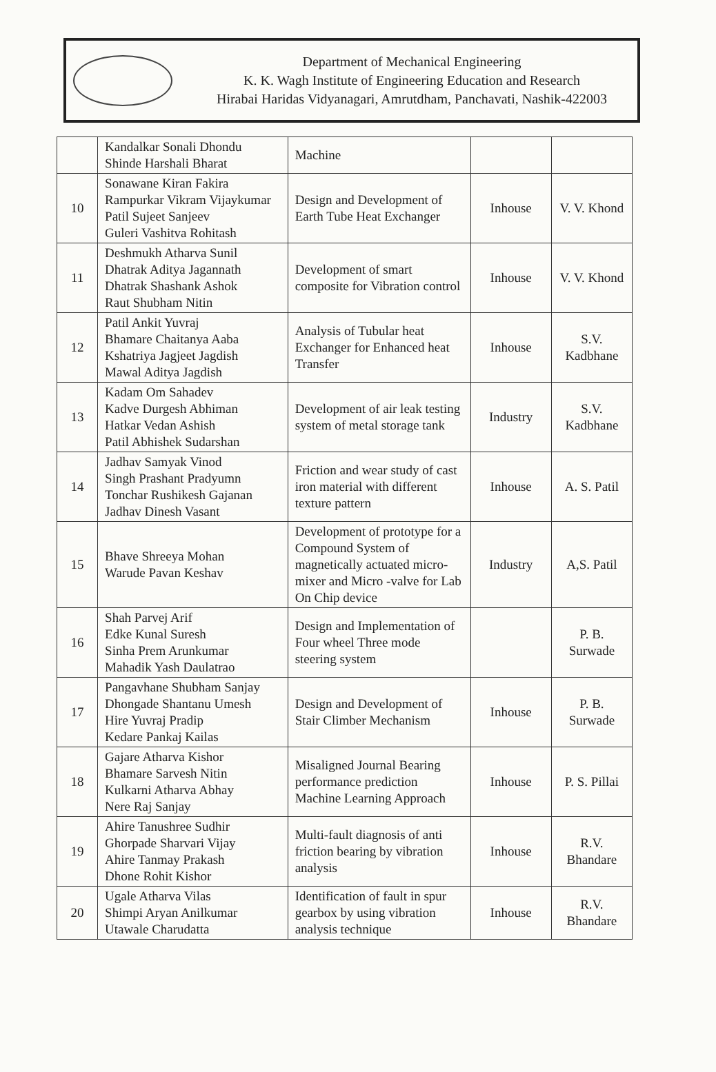Department of Mechanical Engineering
K. K. Wagh Institute of Engineering Education and Research
Hirabai Haridas Vidyanagari, Amrutdham, Panchavati, Nashik-422003
| | Kandalkar Sonali Dhondu Shinde Harshali Bharat | Machine | | |
| 10 | Sonawane Kiran Fakira Rampurkar Vikram Vijaykumar Patil Sujeet Sanjeev Guleri Vashitva Rohitash | Design and Development of Earth Tube Heat Exchanger | Inhouse | V. V. Khond |
| 11 | Deshmukh Atharva Sunil Dhatrak Aditya Jagannath Dhatrak Shashank Ashok Raut Shubham Nitin | Development of smart composite for Vibration control | Inhouse | V. V. Khond |
| 12 | Patil Ankit Yuvraj Bhamare Chaitanya Aaba Kshatriya Jagjeet Jagdish Mawal Aditya Jagdish | Analysis of Tubular heat Exchanger for Enhanced heat Transfer | Inhouse | S.V. Kadbhane |
| 13 | Kadam Om Sahadev Kadve Durgesh Abhiman Hatkar Vedan Ashish Patil Abhishek Sudarshan | Development of air leak testing system of metal storage tank | Industry | S.V. Kadbhane |
| 14 | Jadhav Samyak Vinod Singh Prashant Pradyumn Tonchar Rushikesh Gajanan Jadhav Dinesh Vasant | Friction and wear study of cast iron material with different texture pattern | Inhouse | A. S. Patil |
| 15 | Bhave Shreeya Mohan Warude Pavan Keshav | Development of prototype for a Compound System of magnetically actuated micro-mixer and Micro -valve for Lab On Chip device | Industry | A,S. Patil |
| 16 | Shah Parvej Arif Edke Kunal Suresh Sinha Prem Arunkumar Mahadik Yash Daulatrao | Design and Implementation of Four wheel Three mode steering system | | P. B. Surwade |
| 17 | Pangavhane Shubham Sanjay Dhongade Shantanu Umesh Hire Yuvraj Pradip Kedare Pankaj Kailas | Design and Development of Stair Climber Mechanism | Inhouse | P. B. Surwade |
| 18 | Gajare Atharva Kishor Bhamare Sarvesh Nitin Kulkarni Atharva Abhay Nere Raj Sanjay | Misaligned Journal Bearing performance prediction Machine Learning Approach | Inhouse | P. S. Pillai |
| 19 | Ahire Tanushree Sudhir Ghorpade Sharvari Vijay Ahire Tanmay Prakash Dhone Rohit Kishor | Multi-fault diagnosis of anti friction bearing by vibration analysis | Inhouse | R.V. Bhandare |
| 20 | Ugale Atharva Vilas Shimpi Aryan Anilkumar Utawale Charudatta | Identification of fault in spur gearbox by using vibration analysis technique | Inhouse | R.V. Bhandare |